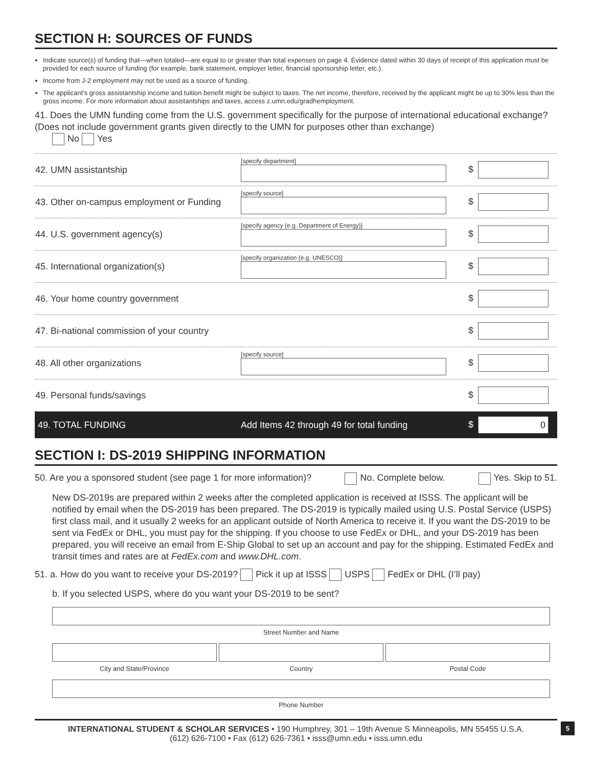SECTION H: SOURCES OF FUNDS
Indicate source(s) of funding that—when totaled—are equal to or greater than total expenses on page 4. Evidence dated within 30 days of receipt of this application must be provided for each source of funding (for example, bank statement, employer letter, financial sponsorship letter, etc.).
Income from J-2 employment may not be used as a source of funding.
The applicant’s gross assistantship income and tuition benefit might be subject to taxes. The net income, therefore, received by the applicant might be up to 30% less than the gross income. For more information about assistantships and taxes, access z.umn.edu/gradhemployment.
41. Does the UMN funding come from the U.S. government specifically for the purpose of international educational exchange? (Does not include government grants given directly to the UMN for purposes other than exchange)
No Yes
| 42. UMN assistantship | [specify department] | $ |
| 43. Other on-campus employment or Funding | [specify source] | $ |
| 44. U.S. government agency(s) | [specify agency (e.g. Department of Energy)] | $ |
| 45. International organization(s) | [specify organization (e.g. UNESCO)] | $ |
| 46. Your home country government | | $ |
| 47. Bi-national commission of your country | | $ |
| 48. All other organizations | [specify source] | $ |
| 49. Personal funds/savings | | $ |
| 49. TOTAL FUNDING | Add Items 42 through 49 for total funding | $ 0 |
SECTION I: DS-2019 SHIPPING INFORMATION
50. Are you a sponsored student (see page 1 for more information)? No. Complete below. Yes. Skip to 51.
New DS-2019s are prepared within 2 weeks after the completed application is received at ISSS. The applicant will be notified by email when the DS-2019 has been prepared. The DS-2019 is typically mailed using U.S. Postal Service (USPS) first class mail, and it usually 2 weeks for an applicant outside of North America to receive it. If you want the DS-2019 to be sent via FedEx or DHL, you must pay for the shipping. If you choose to use FedEx or DHL, and your DS-2019 has been prepared, you will receive an email from E-Ship Global to set up an account and pay for the shipping. Estimated FedEx and transit times and rates are at FedEx.com and www.DHL.com.
51. a. How do you want to receive your DS-2019? Pick it up at ISSS USPS FedEx or DHL (I’ll pay)
b. If you selected USPS, where do you want your DS-2019 to be sent?
Street Number and Name
City and State/Province Country Postal Code
Phone Number
INTERNATIONAL STUDENT & SCHOLAR SERVICES • 190 Humphrey, 301 – 19th Avenue S Minneapolis, MN 55455 U.S.A.
(612) 626-7100 • Fax (612) 626-7361 • isss@umn.edu • isss.umn.edu
5